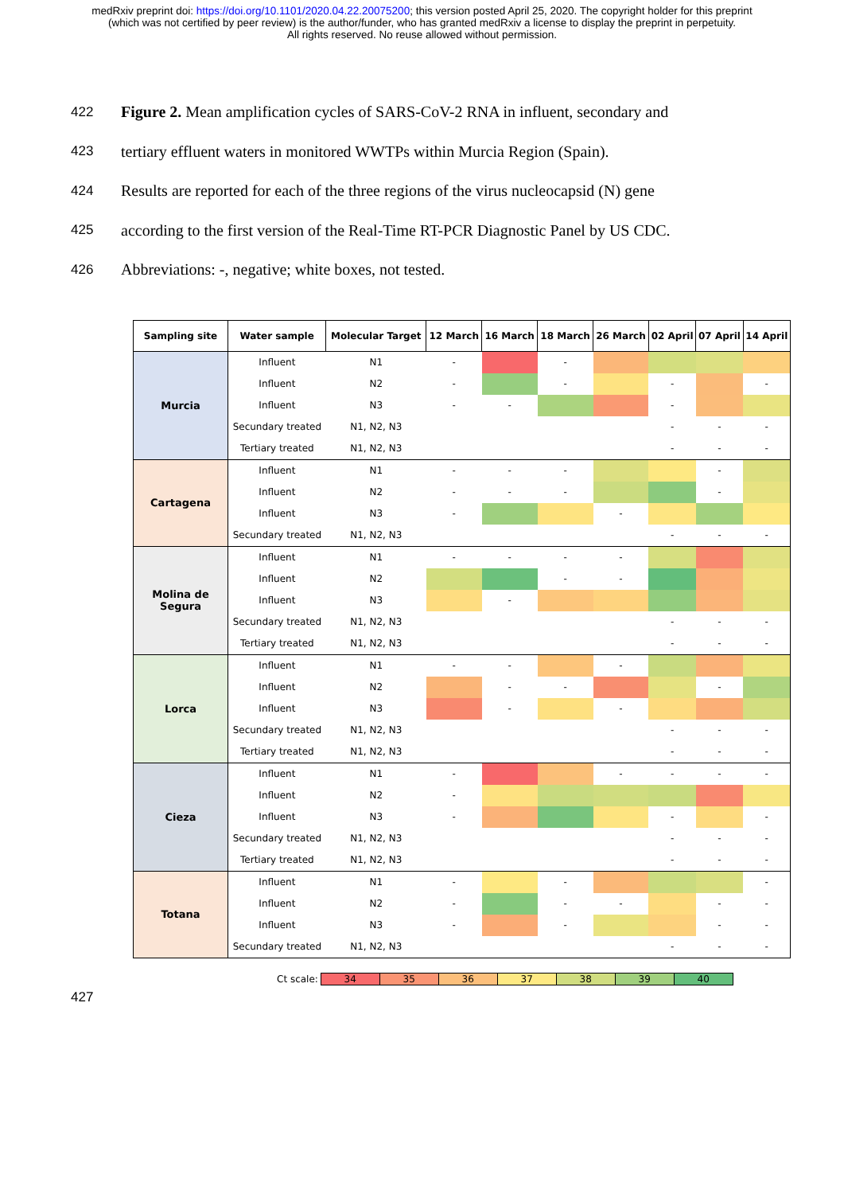medRxiv preprint doi: https://doi.org/10.1101/2020.04.22.20075200; this version posted April 25, 2020. The copyright holder for this preprint
(which was not certified by peer review) is the author/funder, who has granted medRxiv a license to display the preprint in perpetuity.
All rights reserved. No reuse allowed without permission.
422 Figure 2. Mean amplification cycles of SARS-CoV-2 RNA in influent, secondary and
423 tertiary effluent waters in monitored WWTPs within Murcia Region (Spain).
424 Results are reported for each of the three regions of the virus nucleocapsid (N) gene
425 according to the first version of the Real-Time RT-PCR Diagnostic Panel by US CDC.
426 Abbreviations: -, negative; white boxes, not tested.
| Sampling site | Water sample | Molecular Target | 12 March | 16 March | 18 March | 26 March | 02 April | 07 April | 14 April |
| --- | --- | --- | --- | --- | --- | --- | --- | --- | --- |
| Murcia | Influent | N1 | - | | - | | | | |
| | Influent | N2 | - | | - | | - | | - |
| | Influent | N3 | - | - | | | - | | |
| | Secundary treated | N1, N2, N3 | | | | | - | - | - |
| | Tertiary treated | N1, N2, N3 | | | | | - | - | - |
| Cartagena | Influent | N1 | - | - | - | | | - | |
| | Influent | N2 | - | - | - | | | - | |
| | Influent | N3 | - | | | - | | | |
| | Secundary treated | N1, N2, N3 | | | | | - | - | - |
| Molina de Segura | Influent | N1 | - | - | - | - | | | |
| | Influent | N2 | | | - | - | | | |
| | Influent | N3 | | - | | | | | |
| | Secundary treated | N1, N2, N3 | | | | | - | - | - |
| | Tertiary treated | N1, N2, N3 | | | | | - | - | - |
| Lorca | Influent | N1 | - | - | | - | | | |
| | Influent | N2 | | - | - | | | - | |
| | Influent | N3 | | - | | - | | | |
| | Secundary treated | N1, N2, N3 | | | | | - | - | - |
| | Tertiary treated | N1, N2, N3 | | | | | - | - | - |
| Cieza | Influent | N1 | - | | | - | - | - | - |
| | Influent | N2 | - | | | | | | |
| | Influent | N3 | - | | | | - | | - |
| | Secundary treated | N1, N2, N3 | | | | | - | - | - |
| | Tertiary treated | N1, N2, N3 | | | | | - | - | - |
| Totana | Influent | N1 | - | | - | | | | - |
| | Influent | N2 | - | | - | - | | - | - |
| | Influent | N3 | - | | - | | | - | - |
| | Secundary treated | N1, N2, N3 | | | | | - | - | - |
Ct scale: 34 35 36 37 38 39 40
427